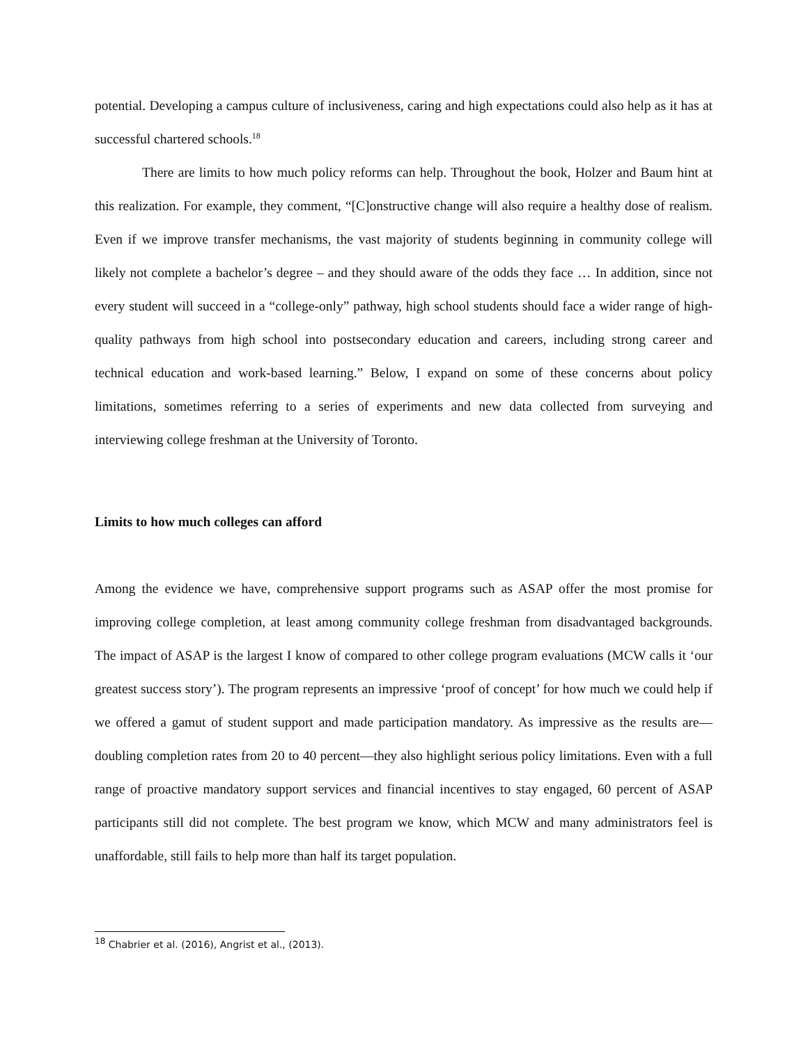potential. Developing a campus culture of inclusiveness, caring and high expectations could also help as it has at successful chartered schools.<sup>18</sup>
There are limits to how much policy reforms can help. Throughout the book, Holzer and Baum hint at this realization. For example, they comment, “[C]onstructive change will also require a healthy dose of realism. Even if we improve transfer mechanisms, the vast majority of students beginning in community college will likely not complete a bachelor’s degree – and they should aware of the odds they face … In addition, since not every student will succeed in a “college-only” pathway, high school students should face a wider range of high-quality pathways from high school into postsecondary education and careers, including strong career and technical education and work-based learning.” Below, I expand on some of these concerns about policy limitations, sometimes referring to a series of experiments and new data collected from surveying and interviewing college freshman at the University of Toronto.
Limits to how much colleges can afford
Among the evidence we have, comprehensive support programs such as ASAP offer the most promise for improving college completion, at least among community college freshman from disadvantaged backgrounds. The impact of ASAP is the largest I know of compared to other college program evaluations (MCW calls it ‘our greatest success story’). The program represents an impressive ‘proof of concept’ for how much we could help if we offered a gamut of student support and made participation mandatory. As impressive as the results are—doubling completion rates from 20 to 40 percent—they also highlight serious policy limitations. Even with a full range of proactive mandatory support services and financial incentives to stay engaged, 60 percent of ASAP participants still did not complete. The best program we know, which MCW and many administrators feel is unaffordable, still fails to help more than half its target population.
<sup>18</sup> Chabrier et al. (2016), Angrist et al., (2013).